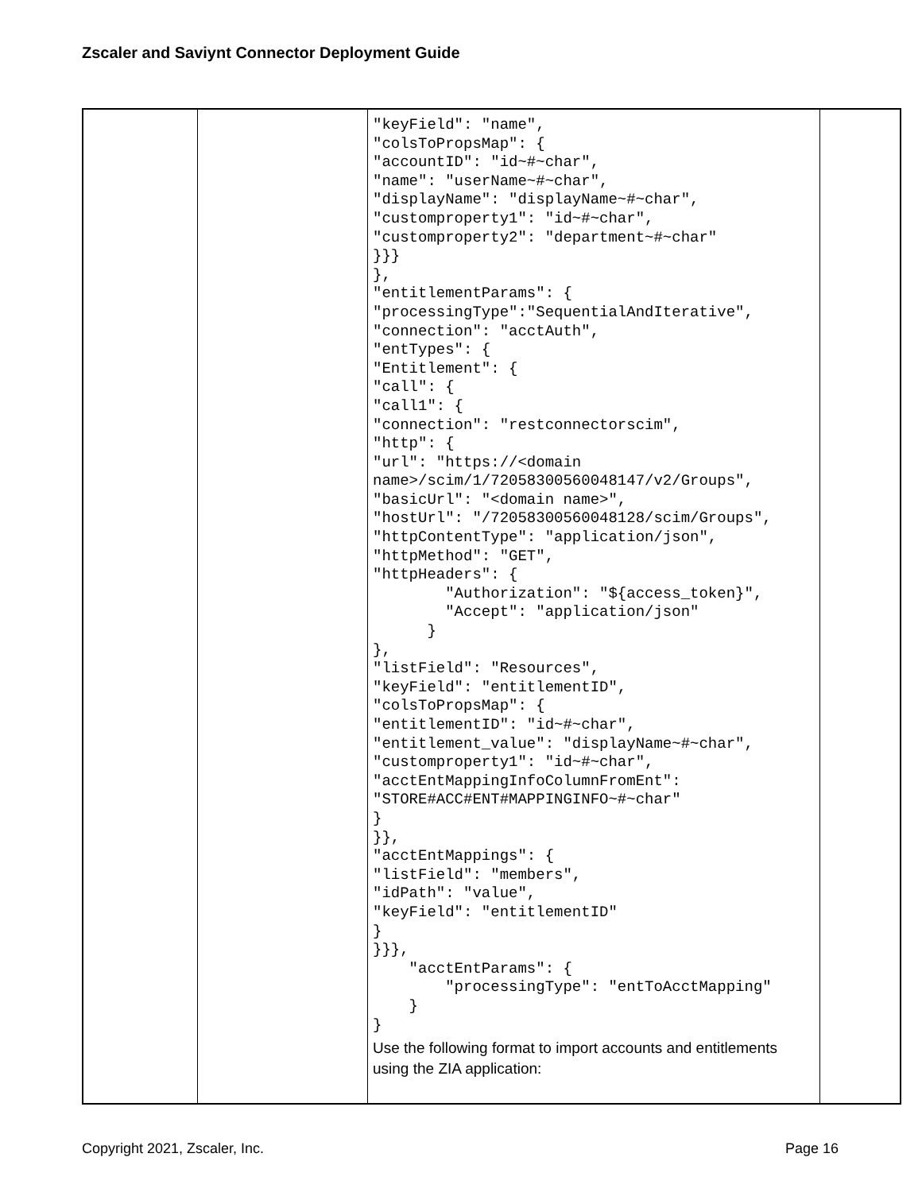Zscaler and Saviynt Connector Deployment Guide
| | | "keyField": "name", "colsToPropsMap": { "accountID": "id~#~char", "name": "userName~#~char", "displayName": "displayName~#~char", "customproperty1": "id~#~char", "customproperty2": "department~#~char" }}} }, "entitlementParams": { "processingType":"SequentialAndIterative", "connection": "acctAuth", "entTypes": { "Entitlement": { "call": { "call1": { "connection": "restconnectorscim", "http": { "url": "https://<domain name>/scim/1/72058300560048147/v2/Groups", "basicUrl": "<domain name>", "hostUrl": "/72058300560048128/scim/Groups", "httpContentType": "application/json", "httpMethod": "GET", "httpHeaders": { "Authorization": "${access_token}", "Accept": "application/json" } }, "listField": "Resources", "keyField": "entitlementID", "colsToPropsMap": { "entitlementID": "id~#~char", "entitlement_value": "displayName~#~char", "customproperty1": "id~#~char", "acctEntMappingInfoColumnFromEnt": "STORE#ACC#ENT#MAPPINGINFO~#~char" } }}, "acctEntMappings": { "listField": "members", "idPath": "value", "keyField": "entitlementID" } }}}, "acctEntParams": { "processingType": "entToAcctMapping" } } Use the following format to import accounts and entitlements using the ZIA application: | |
Copyright 2021, Zscaler, Inc. Page 16